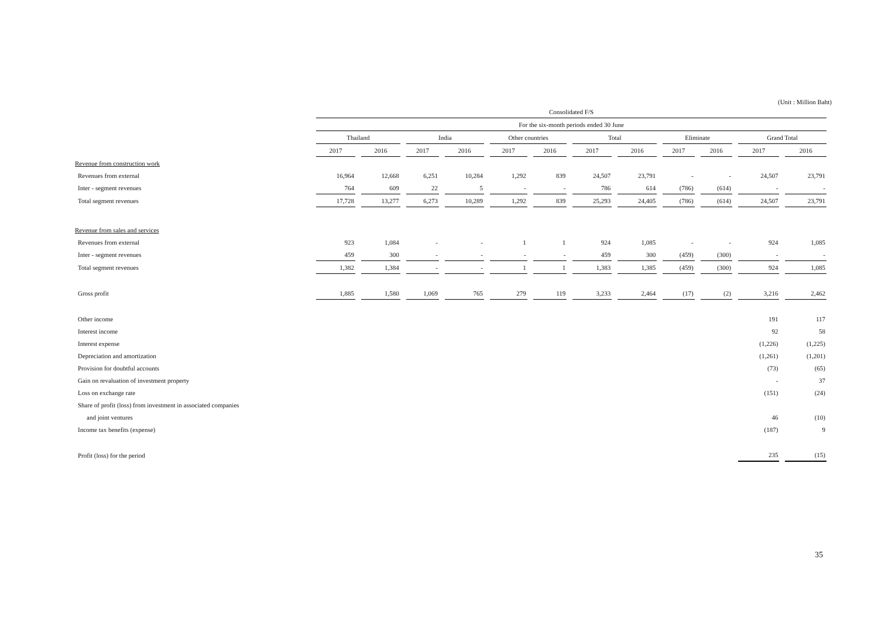(Unit : Million Baht)
| | Consolidated F/S | | | | | | | | | | | |
| | For the six-month periods ended 30 June | | | | | | | | | | | |
| | Thailand | | India | | Other countries | | Total | | Eliminate | | Grand Total | |
| | 2017 | 2016 | 2017 | 2016 | 2017 | 2016 | 2017 | 2016 | 2017 | 2016 | 2017 | 2016 |
| Revenue from construction work | | | | | | | | | | | | |
| Revenues from external | 16,964 | 12,668 | 6,251 | 10,284 | 1,292 | 839 | 24,507 | 23,791 | - | - | 24,507 | 23,791 |
| Inter - segment revenues | 764 | 609 | 22 | 5 | - | - | 786 | 614 | (786) | (614) | - | - |
| Total segment revenues | 17,728 | 13,277 | 6,273 | 10,289 | 1,292 | 839 | 25,293 | 24,405 | (786) | (614) | 24,507 | 23,791 |
| Revenue from sales and services | | | | | | | | | | | | |
| Revenues from external | 923 | 1,084 | - | - | 1 | 1 | 924 | 1,085 | - | - | 924 | 1,085 |
| Inter - segment revenues | 459 | 300 | - | - | - | - | 459 | 300 | (459) | (300) | - | - |
| Total segment revenues | 1,382 | 1,384 | - | - | 1 | 1 | 1,383 | 1,385 | (459) | (300) | 924 | 1,085 |
| Gross profit | 1,885 | 1,580 | 1,069 | 765 | 279 | 119 | 3,233 | 2,464 | (17) | (2) | 3,216 | 2,462 |
| Other income | | | | | | | | | | | 191 | 117 |
| Interest income | | | | | | | | | | | 92 | 58 |
| Interest expense | | | | | | | | | | | (1,226) | (1,225) |
| Depreciation and amortization | | | | | | | | | | | (1,261) | (1,201) |
| Provision for doubtful accounts | | | | | | | | | | | (73) | (65) |
| Gain on revaluation of investment property | | | | | | | | | | | - | 37 |
| Loss on exchange rate | | | | | | | | | | | (151) | (24) |
| Share of profit (loss) from investment in associated companies | | | | | | | | | | | | |
| and joint ventures | | | | | | | | | | | 46 | (10) |
| Income tax benefits (expense) | | | | | | | | | | | (187) | 9 |
| Profit (loss) for the period | | | | | | | | | | | 235 | (15) |
35